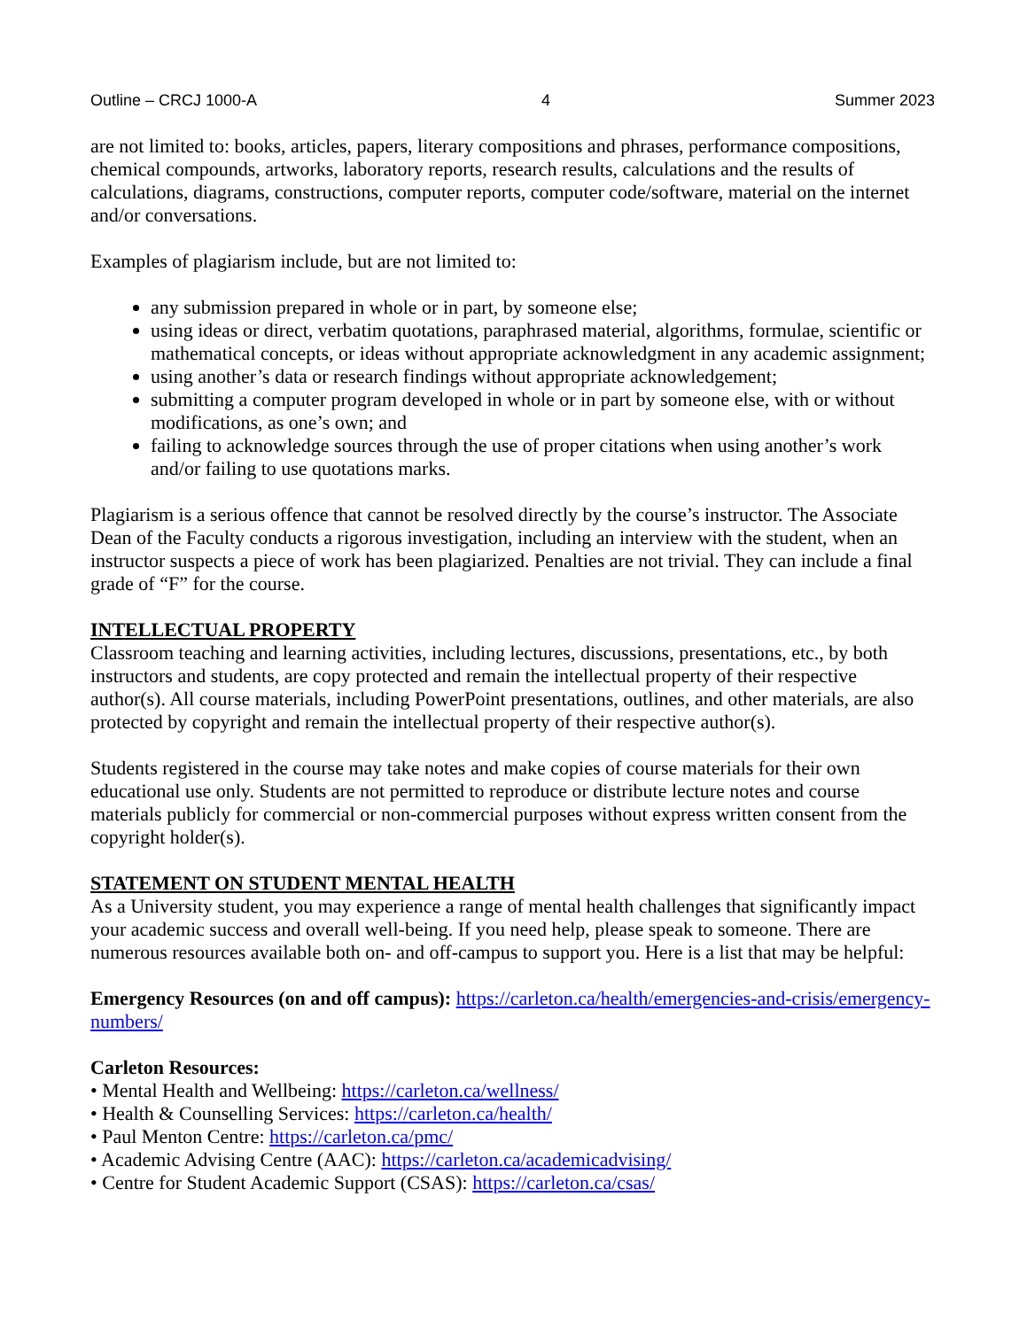Outline – CRCJ 1000-A 4 Summer 2023
are not limited to: books, articles, papers, literary compositions and phrases, performance compositions, chemical compounds, artworks, laboratory reports, research results, calculations and the results of calculations, diagrams, constructions, computer reports, computer code/software, material on the internet and/or conversations.
Examples of plagiarism include, but are not limited to:
any submission prepared in whole or in part, by someone else;
using ideas or direct, verbatim quotations, paraphrased material, algorithms, formulae, scientific or mathematical concepts, or ideas without appropriate acknowledgment in any academic assignment;
using another’s data or research findings without appropriate acknowledgement;
submitting a computer program developed in whole or in part by someone else, with or without modifications, as one’s own; and
failing to acknowledge sources through the use of proper citations when using another’s work and/or failing to use quotations marks.
Plagiarism is a serious offence that cannot be resolved directly by the course’s instructor. The Associate Dean of the Faculty conducts a rigorous investigation, including an interview with the student, when an instructor suspects a piece of work has been plagiarized. Penalties are not trivial. They can include a final grade of “F” for the course.
INTELLECTUAL PROPERTY
Classroom teaching and learning activities, including lectures, discussions, presentations, etc., by both instructors and students, are copy protected and remain the intellectual property of their respective author(s). All course materials, including PowerPoint presentations, outlines, and other materials, are also protected by copyright and remain the intellectual property of their respective author(s).
Students registered in the course may take notes and make copies of course materials for their own educational use only. Students are not permitted to reproduce or distribute lecture notes and course materials publicly for commercial or non-commercial purposes without express written consent from the copyright holder(s).
STATEMENT ON STUDENT MENTAL HEALTH
As a University student, you may experience a range of mental health challenges that significantly impact your academic success and overall well-being. If you need help, please speak to someone. There are numerous resources available both on- and off-campus to support you. Here is a list that may be helpful:
Emergency Resources (on and off campus): https://carleton.ca/health/emergencies-and-crisis/emergency-numbers/
Carleton Resources:
• Mental Health and Wellbeing: https://carleton.ca/wellness/
• Health & Counselling Services: https://carleton.ca/health/
• Paul Menton Centre: https://carleton.ca/pmc/
• Academic Advising Centre (AAC): https://carleton.ca/academicadvising/
• Centre for Student Academic Support (CSAS): https://carleton.ca/csas/